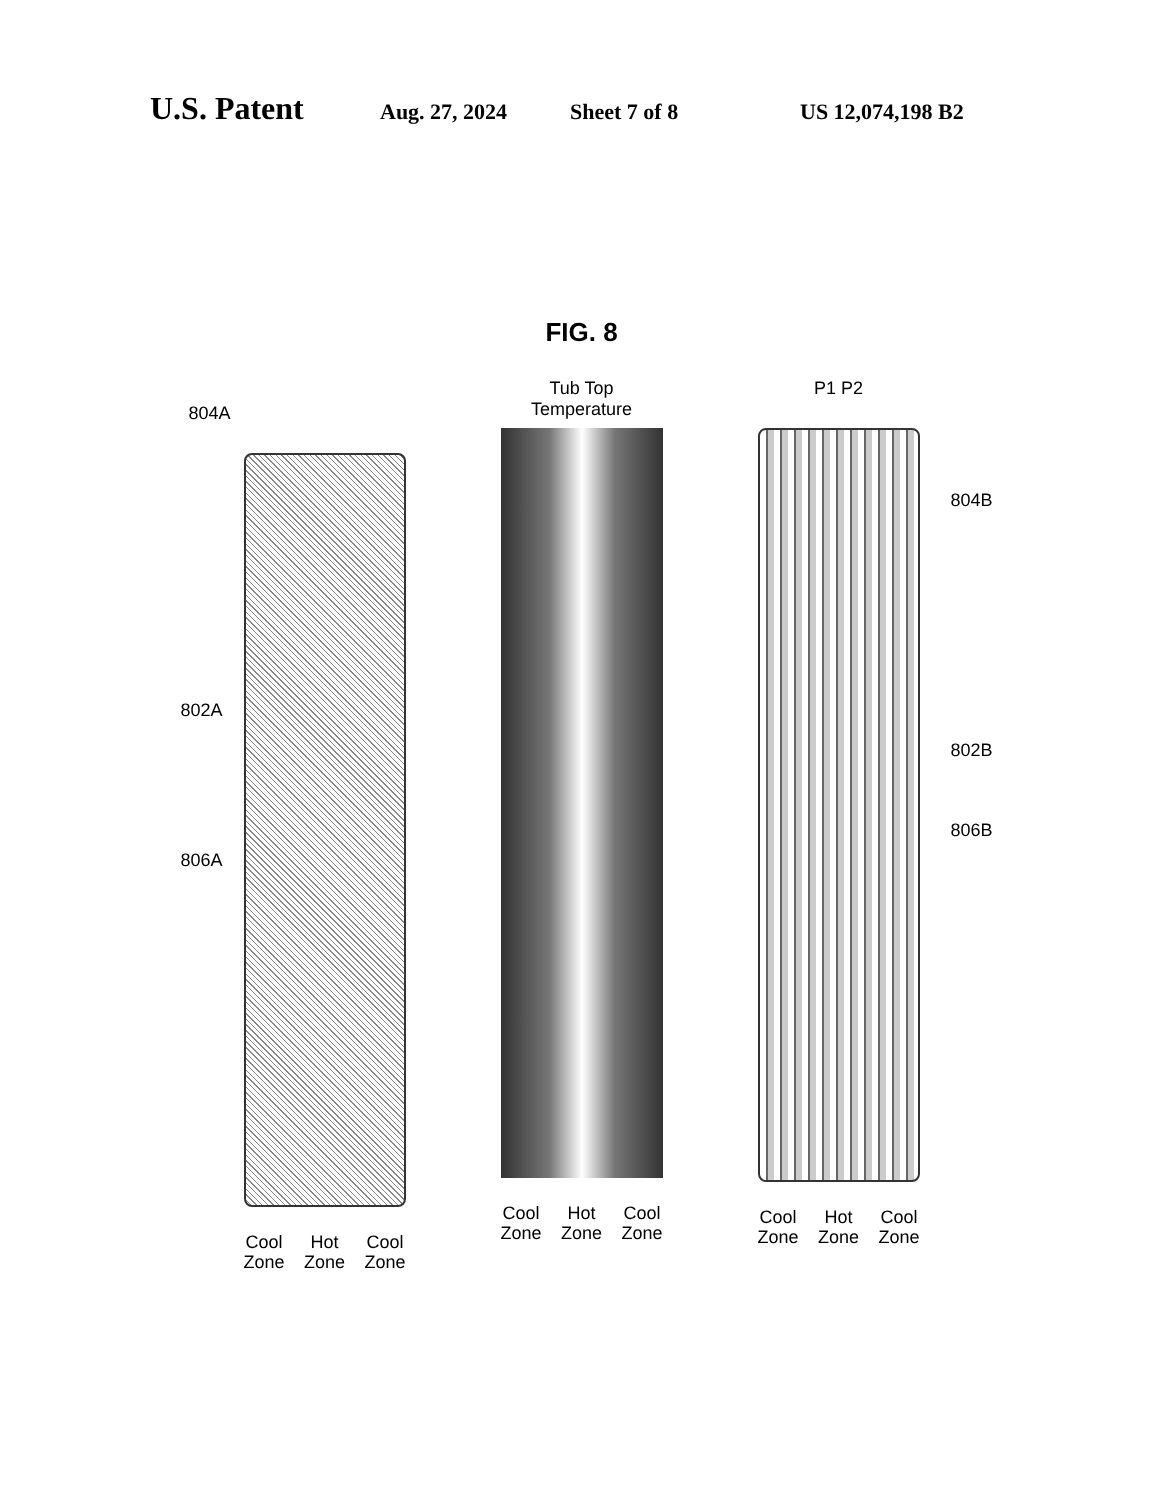U.S. Patent
Aug. 27, 2024 Sheet 7 of 8 US 12,074,198 B2
FIG. 8
804A
802A
806A
Cool
Zone
Hot
Zone
Cool
Zone
Tub Top Temperature
Cool
Zone
Hot
Zone
Cool
Zone
P1 P2
804B
802B
806B
Cool
Zone
Hot
Zone
Cool
Zone